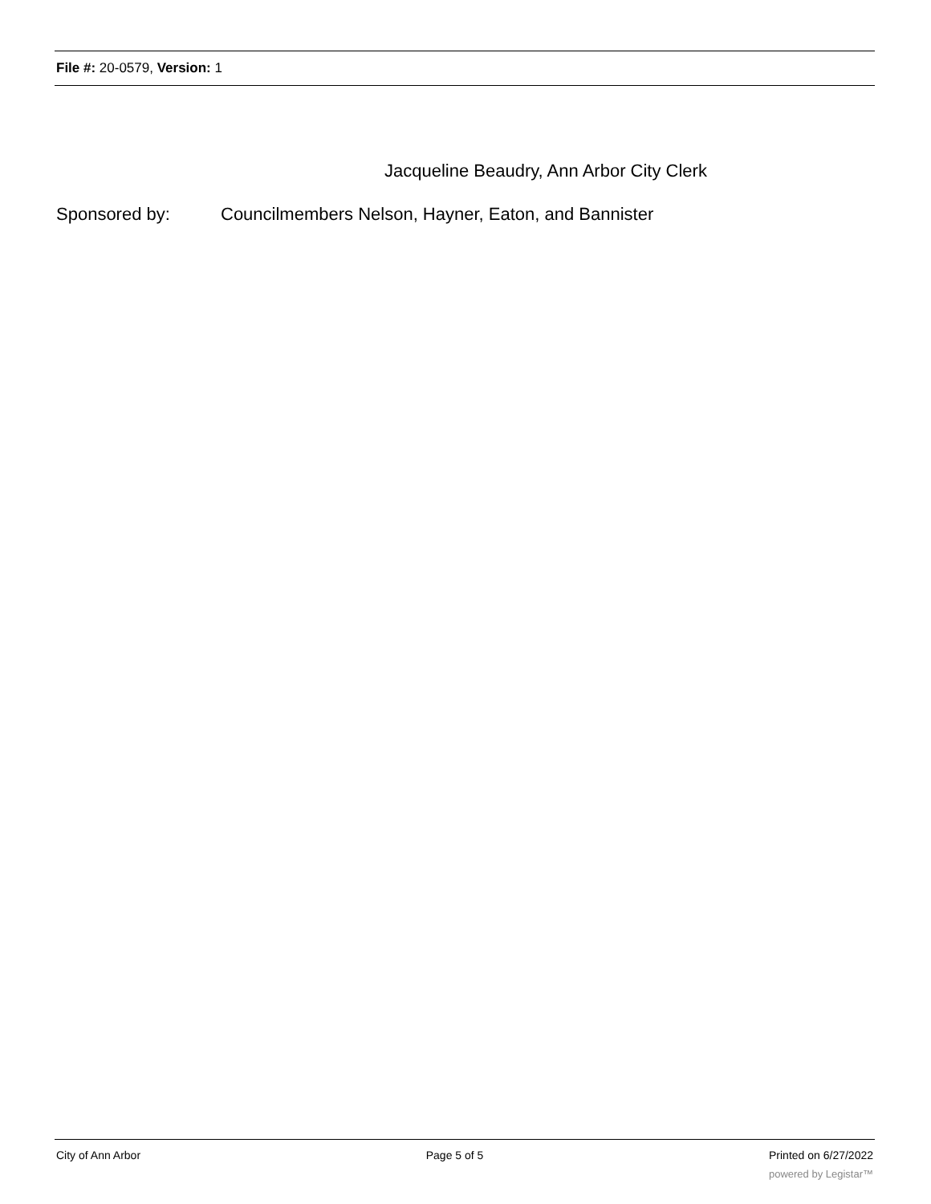File #: 20-0579, Version: 1
Jacqueline Beaudry, Ann Arbor City Clerk
Sponsored by: Councilmembers Nelson, Hayner, Eaton, and Bannister
City of Ann Arbor Page 5 of 5 Printed on 6/27/2022
powered by Legistar™